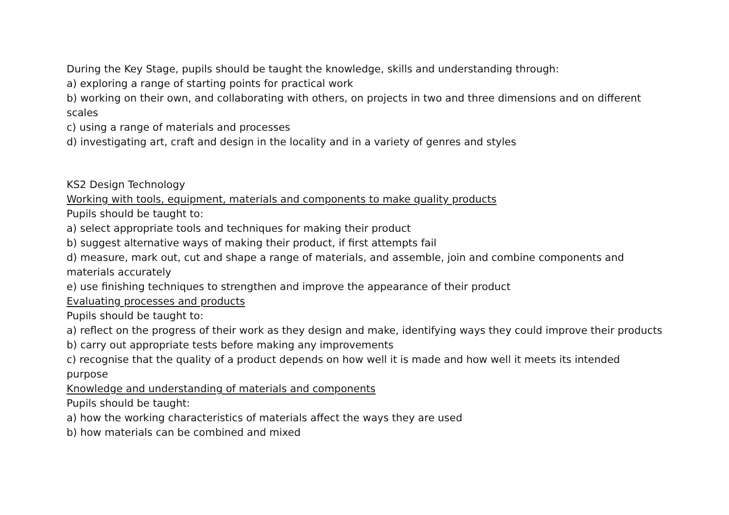During the Key Stage, pupils should be taught the knowledge, skills and understanding through:
a) exploring a range of starting points for practical work
b) working on their own, and collaborating with others, on projects in two and three dimensions and on different scales
c) using a range of materials and processes
d) investigating art, craft and design in the locality and in a variety of genres and styles
KS2 Design Technology
Working with tools, equipment, materials and components to make quality products
Pupils should be taught to:
a) select appropriate tools and techniques for making their product
b) suggest alternative ways of making their product, if first attempts fail
d) measure, mark out, cut and shape a range of materials, and assemble, join and combine components and materials accurately
e) use finishing techniques to strengthen and improve the appearance of their product
Evaluating processes and products
Pupils should be taught to:
a) reflect on the progress of their work as they design and make, identifying ways they could improve their products
b) carry out appropriate tests before making any improvements
c) recognise that the quality of a product depends on how well it is made and how well it meets its intended purpose
Knowledge and understanding of materials and components
Pupils should be taught:
a) how the working characteristics of materials affect the ways they are used
b) how materials can be combined and mixed